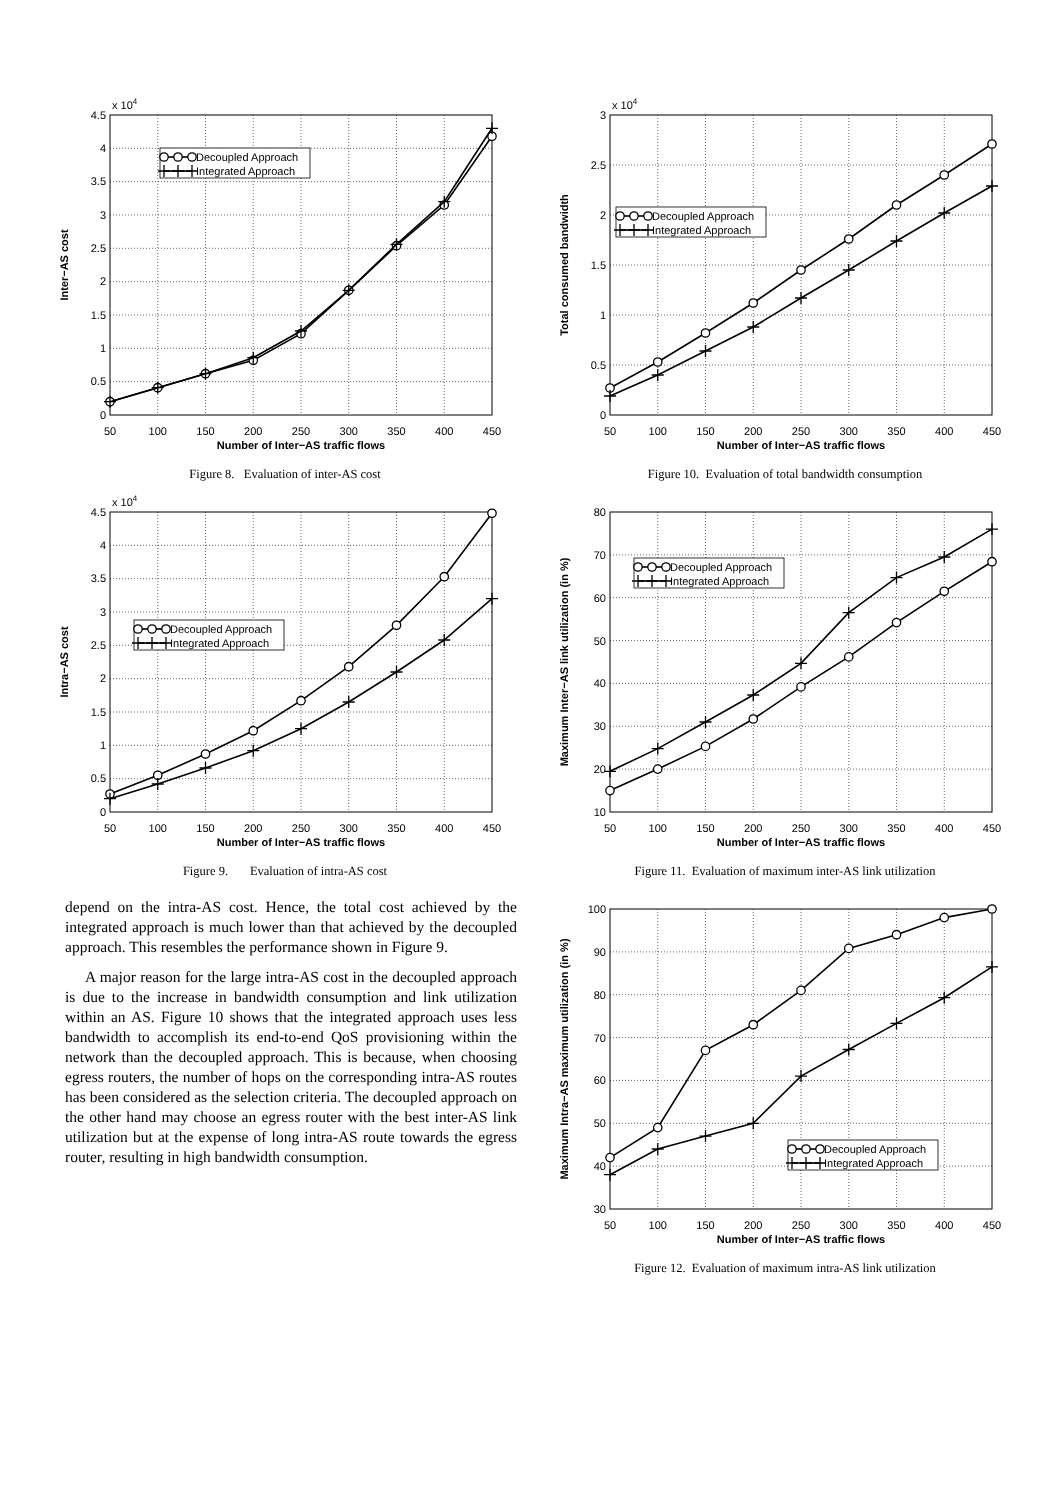50
100
150
200
250
300
350
400
450
0
0.5
1
1.5
2
2.5
3
3.5
4
4.5
x 104
Number of Inter−AS traffic flows
Inter−AS cost
Decoupled Approach
Integrated Approach
Figure 8. Evaluation of inter-AS cost
50
100
150
200
250
300
350
400
450
0
0.5
1
1.5
2
2.5
3
3.5
4
4.5
x 104
Number of Inter−AS traffic flows
Intra−AS cost
Decoupled Approach
Integrated Approach
Figure 9. Evaluation of intra-AS cost
depend on the intra-AS cost. Hence, the total cost achieved by the integrated approach is much lower than that achieved by the decoupled approach. This resembles the performance shown in Figure 9.
A major reason for the large intra-AS cost in the decoupled approach is due to the increase in bandwidth consumption and link utilization within an AS. Figure 10 shows that the integrated approach uses less bandwidth to accomplish its end-to-end QoS provisioning within the network than the decoupled approach. This is because, when choosing egress routers, the number of hops on the corresponding intra-AS routes has been considered as the selection criteria. The decoupled approach on the other hand may choose an egress router with the best inter-AS link utilization but at the expense of long intra-AS route towards the egress router, resulting in high bandwidth consumption.
50
100
150
200
250
300
350
400
450
0
0.5
1
1.5
2
2.5
3
x 104
Number of Inter−AS traffic flows
Total consumed bandwidth
Decoupled Approach
Integrated Approach
Figure 10. Evaluation of total bandwidth consumption
50
100
150
200
250
300
350
400
450
10
20
30
40
50
60
70
80
Number of Inter−AS traffic flows
Maximum Inter−AS link utilization (in %)
Decoupled Approach
Integrated Approach
Figure 11. Evaluation of maximum inter-AS link utilization
50
100
150
200
250
300
350
400
450
30
40
50
60
70
80
90
100
Number of Inter−AS traffic flows
Maximum Intra−AS maximum utilization (in %)
Decoupled Approach
Integrated Approach
Figure 12. Evaluation of maximum intra-AS link utilization